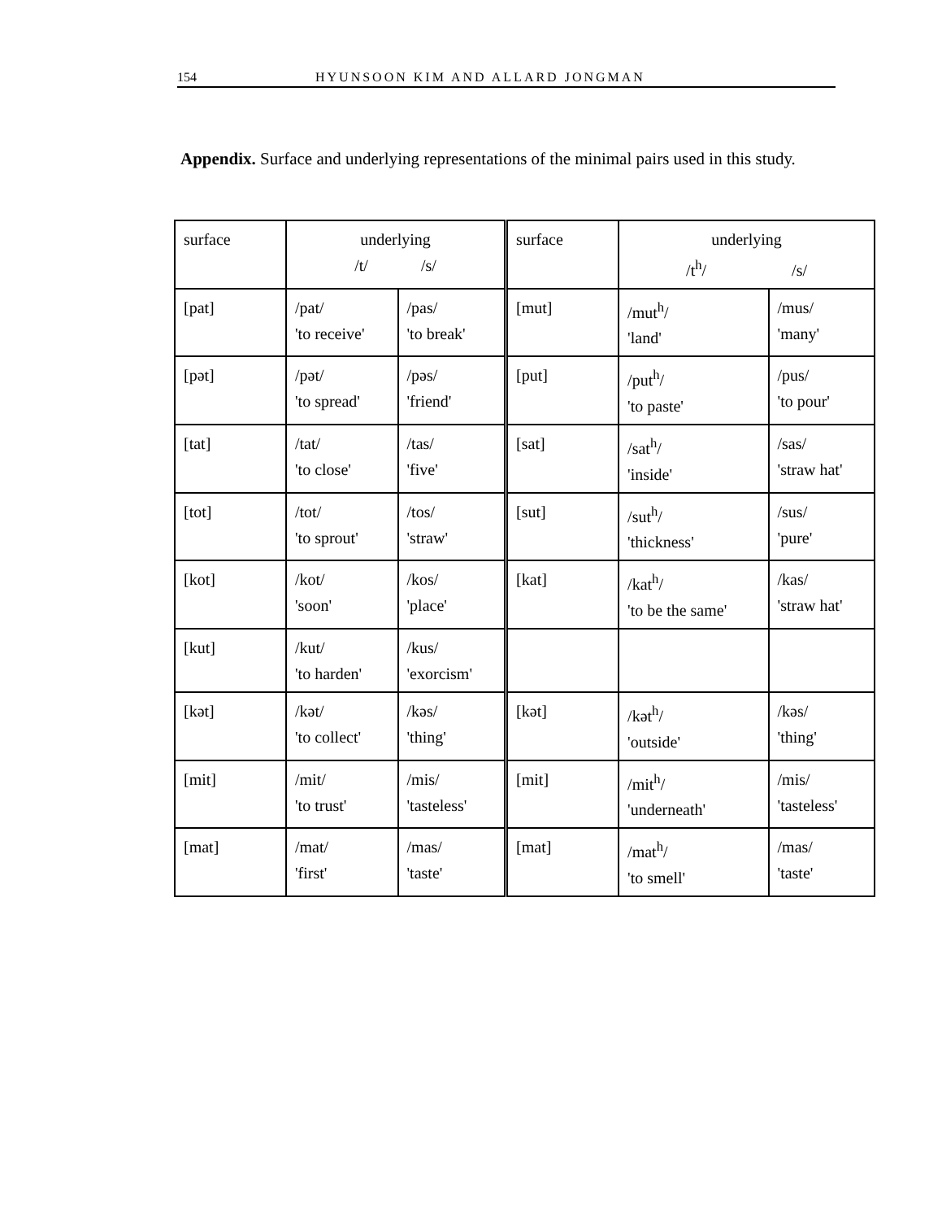154 HYUNSOON KIM AND ALLARD JONGMAN
Appendix. Surface and underlying representations of the minimal pairs used in this study.
| surface | underlying /t/ /s/ | | surface | underlying /t<sup>h</sup>/ /s/ | |
| [pat] | /pat/ 'to receive' | /pas/ 'to break' | [mut] | /mut<sup>h</sup>/ 'land' | /mus/ 'many' |
| [pət] | /pət/ 'to spread' | /pəs/ 'friend' | [put] | /put<sup>h</sup>/ 'to paste' | /pus/ 'to pour' |
| [tat] | /tat/ 'to close' | /tas/ 'five' | [sat] | /sat<sup>h</sup>/ 'inside' | /sas/ 'straw hat' |
| [tot] | /tot/ 'to sprout' | /tos/ 'straw' | [sut] | /sut<sup>h</sup>/ 'thickness' | /sus/ 'pure' |
| [kot] | /kot/ 'soon' | /kos/ 'place' | [kat] | /kat<sup>h</sup>/ 'to be the same' | /kas/ 'straw hat' |
| [kut] | /kut/ 'to harden' | /kus/ 'exorcism' | | | |
| [kət] | /kət/ 'to collect' | /kəs/ 'thing' | [kət] | /kət<sup>h</sup>/ 'outside' | /kəs/ 'thing' |
| [mit] | /mit/ 'to trust' | /mis/ 'tasteless' | [mit] | /mit<sup>h</sup>/ 'underneath' | /mis/ 'tasteless' |
| [mat] | /mat/ 'first' | /mas/ 'taste' | [mat] | /mat<sup>h</sup>/ 'to smell' | /mas/ 'taste' |